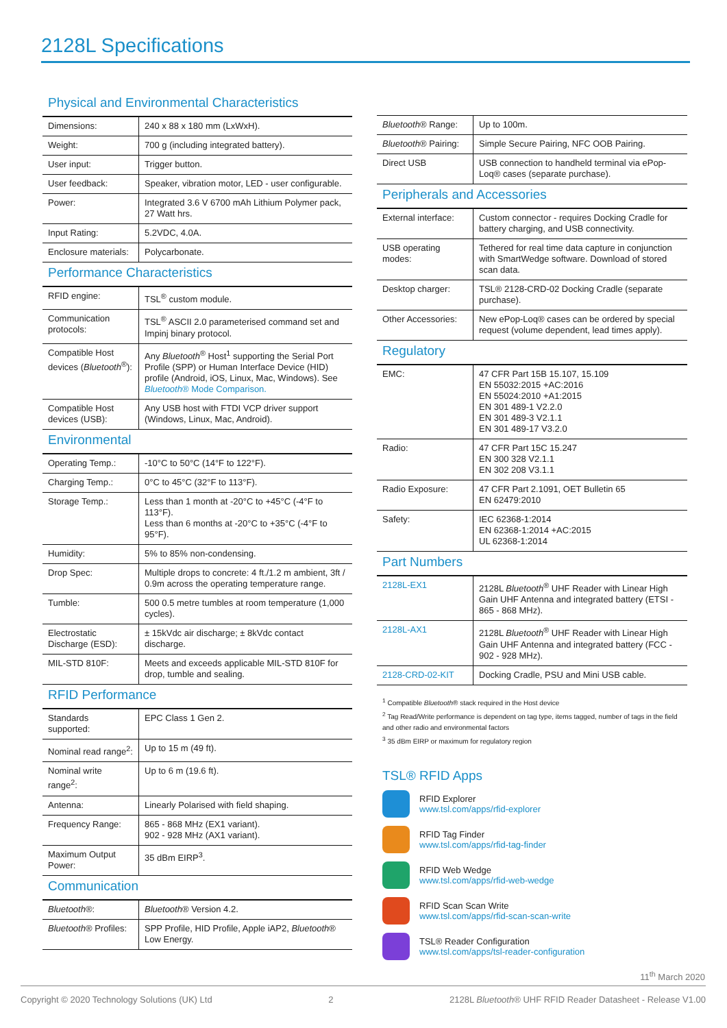2128L Specifications
Physical and Environmental Characteristics
| Dimensions: | 240 x 88 x 180 mm (LxWxH). |
| Weight: | 700 g (including integrated battery). |
| User input: | Trigger button. |
| User feedback: | Speaker, vibration motor, LED - user configurable. |
| Power: | Integrated 3.6 V 6700 mAh Lithium Polymer pack, 27 Watt hrs. |
| Input Rating: | 5.2VDC, 4.0A. |
| Enclosure materials: | Polycarbonate. |
Performance Characteristics
| RFID engine: | TSL<sup>®</sup> custom module. |
| Communication protocols: | TSL<sup>®</sup> ASCII 2.0 parameterised command set and Impinj binary protocol. |
| Compatible Host devices ( Bluetooth<sup>®</sup>): | Any Bluetooth<sup>®</sup> Host<sup>1</sup> supporting the Serial Port Profile (SPP) or Human Interface Device (HID) profile (Android, iOS, Linux, Mac, Windows). See Bluetooth ® Mode Comparison. |
| Compatible Host devices (USB): | Any USB host with FTDI VCP driver support (Windows, Linux, Mac, Android). |
Environmental
| Operating Temp.: | -10°C to 50°C (14°F to 122°F). |
| Charging Temp.: | 0°C to 45°C (32°F to 113°F). |
| Storage Temp.: | Less than 1 month at -20°C to +45°C (-4°F to 113°F). Less than 6 months at -20°C to +35°C (-4°F to 95°F). |
| Humidity: | 5% to 85% non-condensing. |
| Drop Spec: | Multiple drops to concrete: 4 ft./1.2 m ambient, 3ft / 0.9m across the operating temperature range. |
| Tumble: | 500 0.5 metre tumbles at room temperature (1,000 cycles). |
| Electrostatic Discharge (ESD): | ± 15kVdc air discharge; ± 8kVdc contact discharge. |
| MIL-STD 810F: | Meets and exceeds applicable MIL-STD 810F for drop, tumble and sealing. |
RFID Performance
| Standards supported: | EPC Class 1 Gen 2. |
| Nominal read range<sup>2</sup>: | Up to 15 m (49 ft). |
| Nominal write range<sup>2</sup>: | Up to 6 m (19.6 ft). |
| Antenna: | Linearly Polarised with field shaping. |
| Frequency Range: | 865 - 868 MHz (EX1 variant). 902 - 928 MHz (AX1 variant). |
| Maximum Output Power: | 35 dBm EIRP<sup>3</sup>. |
Communication
| Bluetooth ®: | Bluetooth ® Version 4.2. |
| Bluetooth ® Profiles: | SPP Profile, HID Profile, Apple iAP2, Bluetooth ® Low Energy. |
| Bluetooth ® Range: | Up to 100m. |
| Bluetooth ® Pairing: | Simple Secure Pairing, NFC OOB Pairing. |
| Direct USB | USB connection to handheld terminal via ePop-Loq® cases (separate purchase). |
Peripherals and Accessories
| External interface: | Custom connector - requires Docking Cradle for battery charging, and USB connectivity. |
| USB operating modes: | Tethered for real time data capture in conjunction with SmartWedge software. Download of stored scan data. |
| Desktop charger: | TSL® 2128-CRD-02 Docking Cradle (separate purchase). |
| Other Accessories: | New ePop-Loq® cases can be ordered by special request (volume dependent, lead times apply). |
Regulatory
| EMC: | 47 CFR Part 15B 15.107, 15.109 EN 55032:2015 +AC:2016 EN 55024:2010 +A1:2015 EN 301 489-1 V2.2.0 EN 301 489-3 V2.1.1 EN 301 489-17 V3.2.0 |
| Radio: | 47 CFR Part 15C 15.247 EN 300 328 V2.1.1 EN 302 208 V3.1.1 |
| Radio Exposure: | 47 CFR Part 2.1091, OET Bulletin 65 EN 62479:2010 |
| Safety: | IEC 62368-1:2014 EN 62368-1:2014 +AC:2015 UL 62368-1:2014 |
Part Numbers
| 2128L-EX1 | 2128L Bluetooth<sup>®</sup> UHF Reader with Linear High Gain UHF Antenna and integrated battery (ETSI - 865 - 868 MHz). |
| 2128L-AX1 | 2128L Bluetooth<sup>®</sup> UHF Reader with Linear High Gain UHF Antenna and integrated battery (FCC - 902 - 928 MHz). |
| 2128-CRD-02-KIT | Docking Cradle, PSU and Mini USB cable. |
<sup>1</sup> Compatible Bluetooth® stack required in the Host device
<sup>2</sup> Tag Read/Write performance is dependent on tag type, items tagged, number of tags in the field and other radio and environmental factors
<sup>3</sup> 35 dBm EIRP or maximum for regulatory region
TSL® RFID Apps
RFID Explorer
www.tsl.com/apps/rfid-explorer
RFID Tag Finder
www.tsl.com/apps/rfid-tag-finder
RFID Web Wedge
www.tsl.com/apps/rfid-web-wedge
RFID Scan Scan Write
www.tsl.com/apps/rfid-scan-scan-write
TSL® Reader Configuration
www.tsl.com/apps/tsl-reader-configuration
11<sup>th</sup> March 2020
Copyright © 2020 Technology Solutions (UK) Ltd 2 2128L Bluetooth® UHF RFID Reader Datasheet - Release V1.00